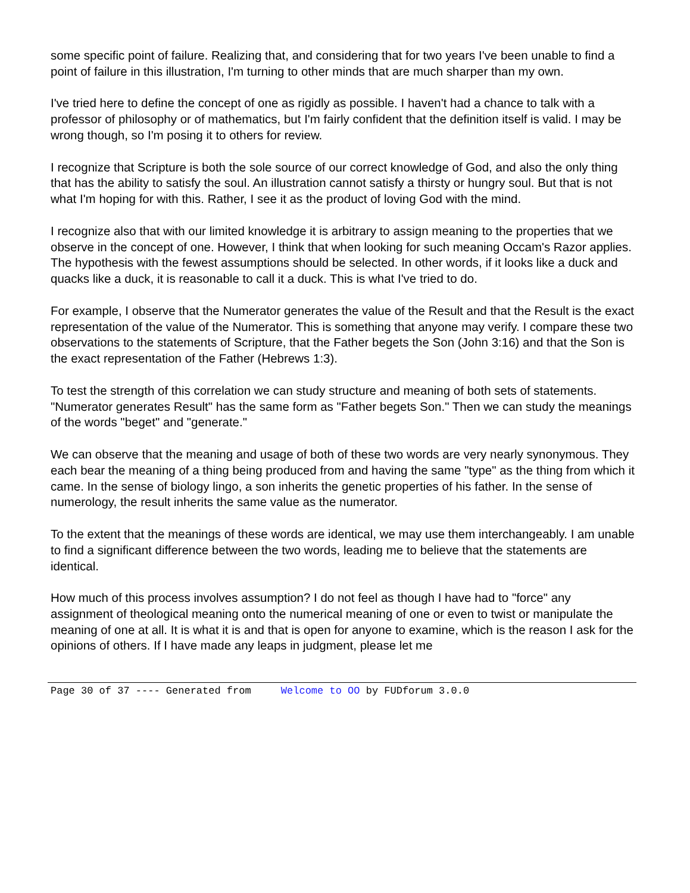some specific point of failure. Realizing that, and considering that for two years I've been unable to find a point of failure in this illustration, I'm turning to other minds that are much sharper than my own.
I've tried here to define the concept of one as rigidly as possible. I haven't had a chance to talk with a professor of philosophy or of mathematics, but I'm fairly confident that the definition itself is valid. I may be wrong though, so I'm posing it to others for review.
I recognize that Scripture is both the sole source of our correct knowledge of God, and also the only thing that has the ability to satisfy the soul. An illustration cannot satisfy a thirsty or hungry soul. But that is not what I'm hoping for with this. Rather, I see it as the product of loving God with the mind.
I recognize also that with our limited knowledge it is arbitrary to assign meaning to the properties that we observe in the concept of one. However, I think that when looking for such meaning Occam's Razor applies. The hypothesis with the fewest assumptions should be selected. In other words, if it looks like a duck and quacks like a duck, it is reasonable to call it a duck. This is what I've tried to do.
For example, I observe that the Numerator generates the value of the Result and that the Result is the exact representation of the value of the Numerator. This is something that anyone may verify. I compare these two observations to the statements of Scripture, that the Father begets the Son (John 3:16) and that the Son is the exact representation of the Father (Hebrews 1:3).
To test the strength of this correlation we can study structure and meaning of both sets of statements. "Numerator generates Result" has the same form as "Father begets Son." Then we can study the meanings of the words "beget" and "generate."
We can observe that the meaning and usage of both of these two words are very nearly synonymous. They each bear the meaning of a thing being produced from and having the same "type" as the thing from which it came. In the sense of biology lingo, a son inherits the genetic properties of his father. In the sense of numerology, the result inherits the same value as the numerator.
To the extent that the meanings of these words are identical, we may use them interchangeably. I am unable to find a significant difference between the two words, leading me to believe that the statements are identical.
How much of this process involves assumption? I do not feel as though I have had to "force" any assignment of theological meaning onto the numerical meaning of one or even to twist or manipulate the meaning of one at all. It is what it is and that is open for anyone to examine, which is the reason I ask for the opinions of others. If I have made any leaps in judgment, please let me
Page 30 of 37 ---- Generated from Welcome to OO by FUDforum 3.0.0